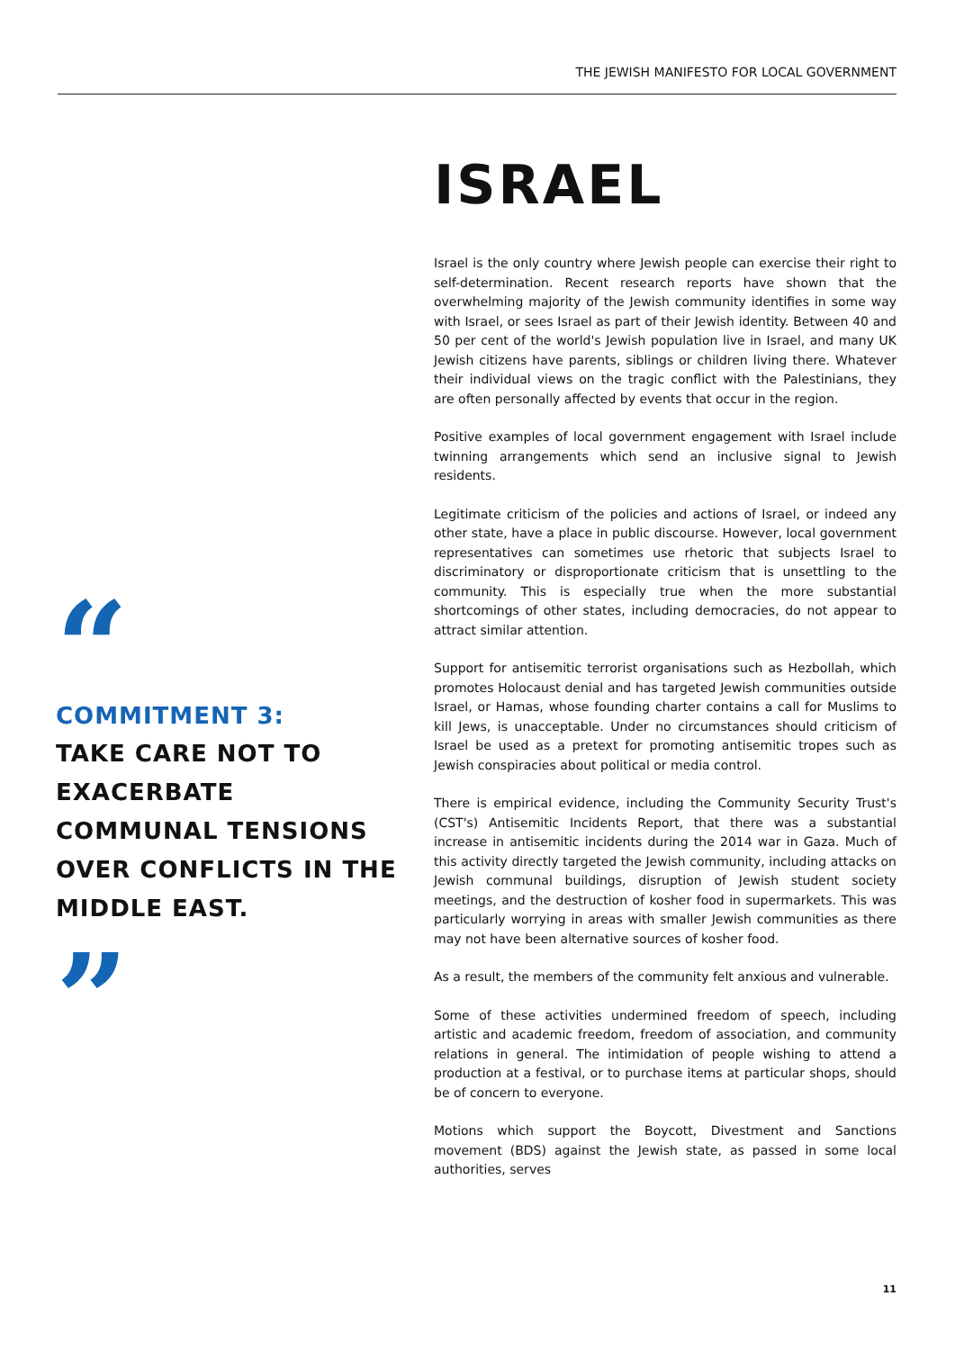THE JEWISH MANIFESTO FOR LOCAL GOVERNMENT
ISRAEL
Israel is the only country where Jewish people can exercise their right to self-determination. Recent research reports have shown that the overwhelming majority of the Jewish community identifies in some way with Israel, or sees Israel as part of their Jewish identity. Between 40 and 50 per cent of the world's Jewish population live in Israel, and many UK Jewish citizens have parents, siblings or children living there. Whatever their individual views on the tragic conflict with the Palestinians, they are often personally affected by events that occur in the region.
Positive examples of local government engagement with Israel include twinning arrangements which send an inclusive signal to Jewish residents.
Legitimate criticism of the policies and actions of Israel, or indeed any other state, have a place in public discourse. However, local government representatives can sometimes use rhetoric that subjects Israel to discriminatory or disproportionate criticism that is unsettling to the community. This is especially true when the more substantial shortcomings of other states, including democracies, do not appear to attract similar attention.
Support for antisemitic terrorist organisations such as Hezbollah, which promotes Holocaust denial and has targeted Jewish communities outside Israel, or Hamas, whose founding charter contains a call for Muslims to kill Jews, is unacceptable. Under no circumstances should criticism of Israel be used as a pretext for promoting antisemitic tropes such as Jewish conspiracies about political or media control.
There is empirical evidence, including the Community Security Trust's (CST's) Antisemitic Incidents Report, that there was a substantial increase in antisemitic incidents during the 2014 war in Gaza. Much of this activity directly targeted the Jewish community, including attacks on Jewish communal buildings, disruption of Jewish student society meetings, and the destruction of kosher food in supermarkets. This was particularly worrying in areas with smaller Jewish communities as there may not have been alternative sources of kosher food.
As a result, the members of the community felt anxious and vulnerable.
Some of these activities undermined freedom of speech, including artistic and academic freedom, freedom of association, and community relations in general. The intimidation of people wishing to attend a production at a festival, or to purchase items at particular shops, should be of concern to everyone.
Motions which support the Boycott, Divestment and Sanctions movement (BDS) against the Jewish state, as passed in some local authorities, serves
“
COMMITMENT 3:
TAKE CARE NOT TO EXACERBATE COMMUNAL TENSIONS OVER CONFLICTS IN THE MIDDLE EAST.
”
11